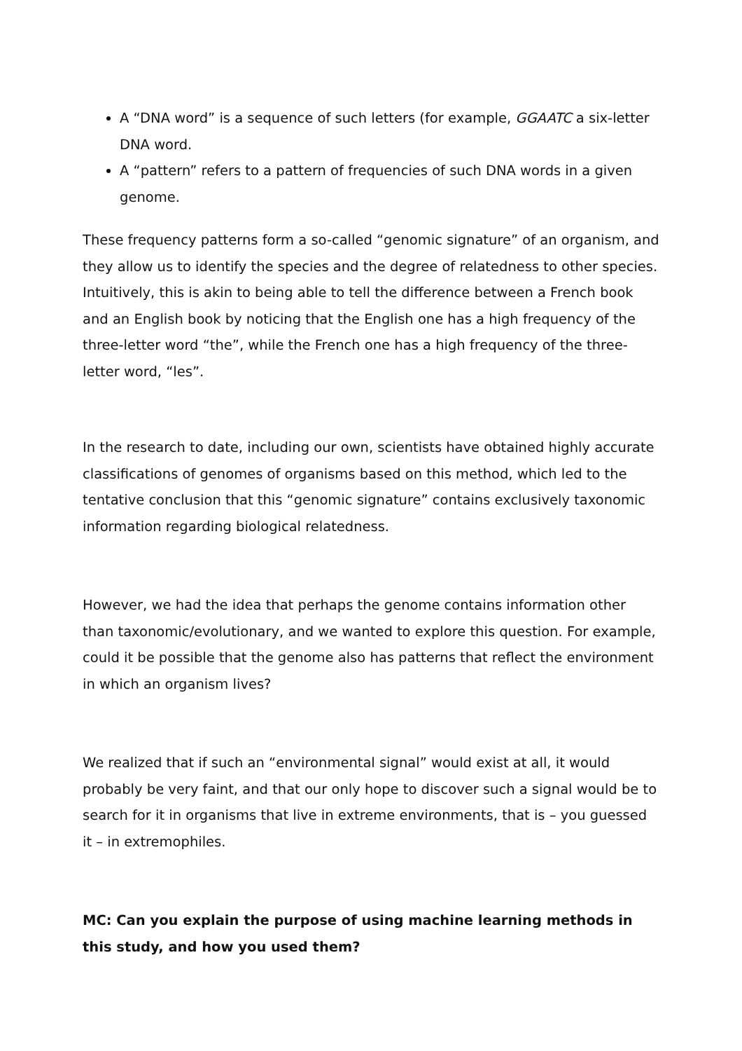A “DNA word” is a sequence of such letters (for example, GGAATC a six-letter DNA word.
A “pattern” refers to a pattern of frequencies of such DNA words in a given genome.
These frequency patterns form a so-called “genomic signature” of an organism, and they allow us to identify the species and the degree of relatedness to other species. Intuitively, this is akin to being able to tell the difference between a French book and an English book by noticing that the English one has a high frequency of the three-letter word “the”, while the French one has a high frequency of the three-letter word, “les”.
In the research to date, including our own, scientists have obtained highly accurate classifications of genomes of organisms based on this method, which led to the tentative conclusion that this “genomic signature” contains exclusively taxonomic information regarding biological relatedness.
However, we had the idea that perhaps the genome contains information other than taxonomic/evolutionary, and we wanted to explore this question. For example, could it be possible that the genome also has patterns that reflect the environment in which an organism lives?
We realized that if such an “environmental signal” would exist at all, it would probably be very faint, and that our only hope to discover such a signal would be to search for it in organisms that live in extreme environments, that is – you guessed it – in extremophiles.
MC: Can you explain the purpose of using machine learning methods in this study, and how you used them?